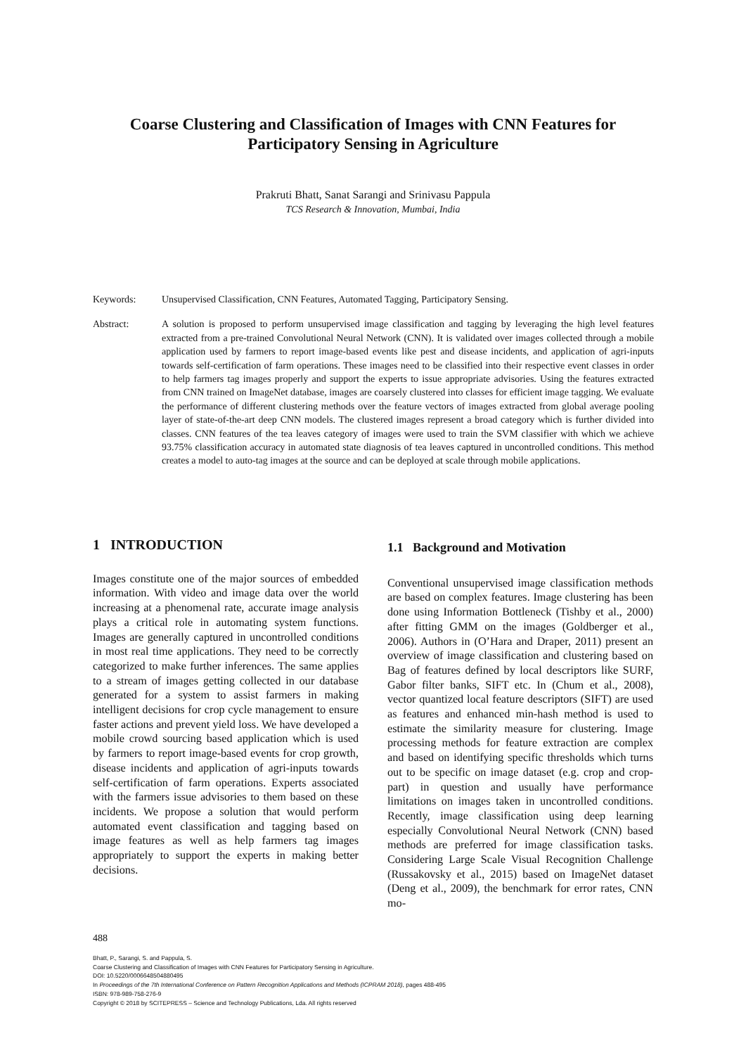Coarse Clustering and Classification of Images with CNN Features for
Participatory Sensing in Agriculture
Prakruti Bhatt, Sanat Sarangi and Srinivasu Pappula
TCS Research & Innovation, Mumbai, India
Keywords: Unsupervised Classification, CNN Features, Automated Tagging, Participatory Sensing.
Abstract: A solution is proposed to perform unsupervised image classification and tagging by leveraging the high level features extracted from a pre-trained Convolutional Neural Network (CNN). It is validated over images collected through a mobile application used by farmers to report image-based events like pest and disease incidents, and application of agri-inputs towards self-certification of farm operations. These images need to be classified into their respective event classes in order to help farmers tag images properly and support the experts to issue appropriate advisories. Using the features extracted from CNN trained on ImageNet database, images are coarsely clustered into classes for efficient image tagging. We evaluate the performance of different clustering methods over the feature vectors of images extracted from global average pooling layer of state-of-the-art deep CNN models. The clustered images represent a broad category which is further divided into classes. CNN features of the tea leaves category of images were used to train the SVM classifier with which we achieve 93.75% classification accuracy in automated state diagnosis of tea leaves captured in uncontrolled conditions. This method creates a model to auto-tag images at the source and can be deployed at scale through mobile applications.
1 INTRODUCTION
Images constitute one of the major sources of embedded information. With video and image data over the world increasing at a phenomenal rate, accurate image analysis plays a critical role in automating system functions. Images are generally captured in uncontrolled conditions in most real time applications. They need to be correctly categorized to make further inferences. The same applies to a stream of images getting collected in our database generated for a system to assist farmers in making intelligent decisions for crop cycle management to ensure faster actions and prevent yield loss. We have developed a mobile crowd sourcing based application which is used by farmers to report image-based events for crop growth, disease incidents and application of agri-inputs towards self-certification of farm operations. Experts associated with the farmers issue advisories to them based on these incidents. We propose a solution that would perform automated event classification and tagging based on image features as well as help farmers tag images appropriately to support the experts in making better decisions.
1.1 Background and Motivation
Conventional unsupervised image classification methods are based on complex features. Image clustering has been done using Information Bottleneck (Tishby et al., 2000) after fitting GMM on the images (Goldberger et al., 2006). Authors in (O’Hara and Draper, 2011) present an overview of image classification and clustering based on Bag of features defined by local descriptors like SURF, Gabor filter banks, SIFT etc. In (Chum et al., 2008), vector quantized local feature descriptors (SIFT) are used as features and enhanced min-hash method is used to estimate the similarity measure for clustering. Image processing methods for feature extraction are complex and based on identifying specific thresholds which turns out to be specific on image dataset (e.g. crop and crop-part) in question and usually have performance limitations on images taken in uncontrolled conditions. Recently, image classification using deep learning especially Convolutional Neural Network (CNN) based methods are preferred for image classification tasks. Considering Large Scale Visual Recognition Challenge (Russakovsky et al., 2015) based on ImageNet dataset (Deng et al., 2009), the benchmark for error rates, CNN mo-
488
Bhatt, P., Sarangi, S. and Pappula, S.
Coarse Clustering and Classification of Images with CNN Features for Participatory Sensing in Agriculture.
DOI: 10.5220/0006648504880495
In Proceedings of the 7th International Conference on Pattern Recognition Applications and Methods (ICPRAM 2018), pages 488-495
ISBN: 978-989-758-276-9
Copyright © 2018 by SCITEPRESS – Science and Technology Publications, Lda. All rights reserved